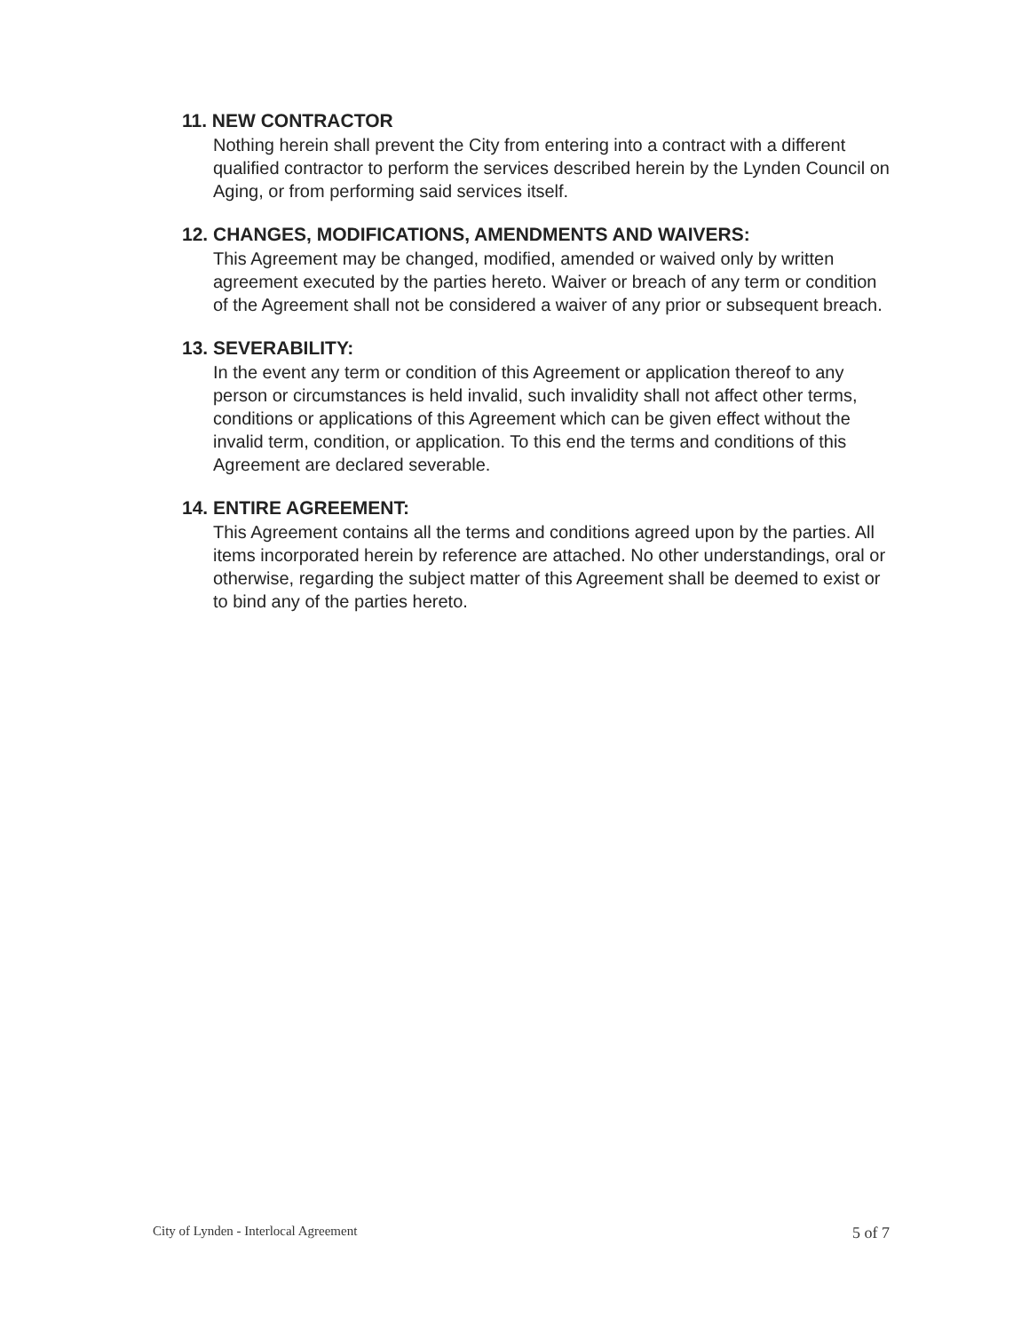11. NEW CONTRACTOR
Nothing herein shall prevent the City from entering into a contract with a different qualified contractor to perform the services described herein by the Lynden Council on Aging, or from performing said services itself.
12. CHANGES, MODIFICATIONS, AMENDMENTS AND WAIVERS:
This Agreement may be changed, modified, amended or waived only by written agreement executed by the parties hereto. Waiver or breach of any term or condition of the Agreement shall not be considered a waiver of any prior or subsequent breach.
13. SEVERABILITY:
In the event any term or condition of this Agreement or application thereof to any person or circumstances is held invalid, such invalidity shall not affect other terms, conditions or applications of this Agreement which can be given effect without the invalid term, condition, or application. To this end the terms and conditions of this Agreement are declared severable.
14. ENTIRE AGREEMENT:
This Agreement contains all the terms and conditions agreed upon by the parties. All items incorporated herein by reference are attached. No other understandings, oral or otherwise, regarding the subject matter of this Agreement shall be deemed to exist or to bind any of the parties hereto.
City of Lynden - Interlocal Agreement 5 of 7